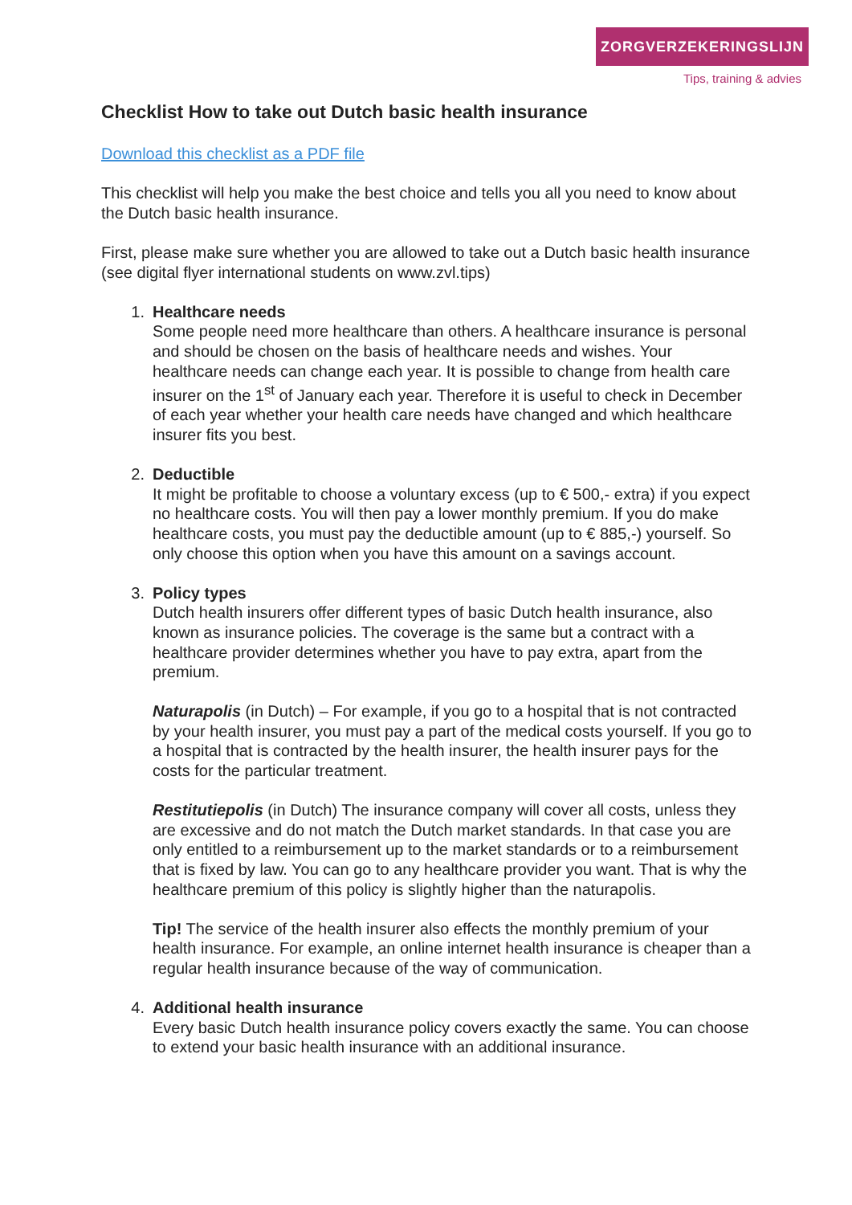ZORGVERZEKERINGSLIJN
Tips, training & advies
Checklist How to take out Dutch basic health insurance
Download this checklist as a PDF file
This checklist will help you make the best choice and tells you all you need to know about the Dutch basic health insurance.
First, please make sure whether you are allowed to take out a Dutch basic health insurance (see digital flyer international students on www.zvl.tips)
1. Healthcare needs
Some people need more healthcare than others. A healthcare insurance is personal and should be chosen on the basis of healthcare needs and wishes. Your healthcare needs can change each year. It is possible to change from health care insurer on the 1<sup>st</sup> of January each year. Therefore it is useful to check in December of each year whether your health care needs have changed and which healthcare insurer fits you best.
2. Deductible
It might be profitable to choose a voluntary excess (up to € 500,- extra) if you expect no healthcare costs. You will then pay a lower monthly premium. If you do make healthcare costs, you must pay the deductible amount (up to € 885,-) yourself. So only choose this option when you have this amount on a savings account.
3. Policy types
Dutch health insurers offer different types of basic Dutch health insurance, also known as insurance policies. The coverage is the same but a contract with a healthcare provider determines whether you have to pay extra, apart from the premium.
Naturapolis (in Dutch) – For example, if you go to a hospital that is not contracted by your health insurer, you must pay a part of the medical costs yourself. If you go to a hospital that is contracted by the health insurer, the health insurer pays for the costs for the particular treatment.
Restitutiepolis (in Dutch) The insurance company will cover all costs, unless they are excessive and do not match the Dutch market standards. In that case you are only entitled to a reimbursement up to the market standards or to a reimbursement that is fixed by law. You can go to any healthcare provider you want. That is why the healthcare premium of this policy is slightly higher than the naturapolis.
Tip! The service of the health insurer also effects the monthly premium of your health insurance. For example, an online internet health insurance is cheaper than a regular health insurance because of the way of communication.
4. Additional health insurance
Every basic Dutch health insurance policy covers exactly the same. You can choose to extend your basic health insurance with an additional insurance.